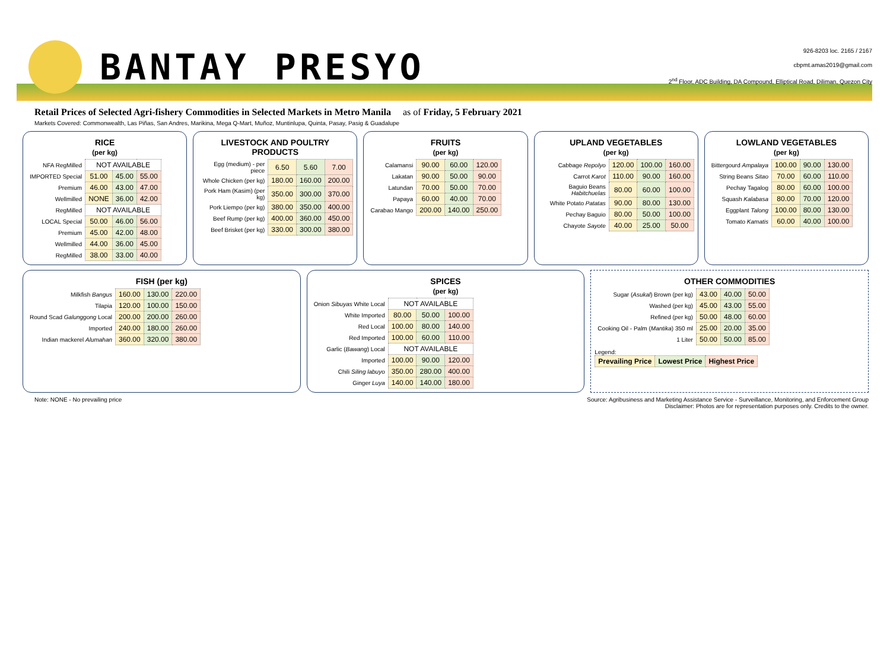BANTAY PRESYO
926-8203 loc. 2165 / 2167
cbpmt.amas2019@gmail.com
2<sup>nd</sup> Floor, ADC Building, DA Compound, Elliptical Road, Diliman, Quezon City
Retail Prices of Selected Agri-fishery Commodities in Selected Markets in Metro Manila as of Friday, 5 February 2021
Markets Covered: Commonwealth, Las Piñas, San Andres, Marikina, Mega Q-Mart, Muñoz, Muntinlupa, Quinta, Pasay, Pasig & Guadalupe
RICE
(per kg)
| NFA RegMilled | NOT AVAILABLE | | |
| IMPORTED Special | 51.00 | 45.00 | 55.00 |
| Premium | 46.00 | 43.00 | 47.00 |
| Wellmilled | NONE | 36.00 | 42.00 |
| RegMilled | NOT AVAILABLE | | |
| LOCAL Special | 50.00 | 46.00 | 56.00 |
| Premium | 45.00 | 42.00 | 48.00 |
| Wellmilled | 44.00 | 36.00 | 45.00 |
| RegMilled | 38.00 | 33.00 | 40.00 |
LIVESTOCK AND POULTRY PRODUCTS
| Egg (medium) - per piece | 6.50 | 5.60 | 7.00 |
| Whole Chicken (per kg) | 180.00 | 160.00 | 200.00 |
| Pork Ham (Kasim) (per kg) | 350.00 | 300.00 | 370.00 |
| Pork Liempo (per kg) | 380.00 | 350.00 | 400.00 |
| Beef Rump (per kg) | 400.00 | 360.00 | 450.00 |
| Beef Brisket (per kg) | 330.00 | 300.00 | 380.00 |
FRUITS
(per kg)
| Calamansi | 90.00 | 60.00 | 120.00 |
| Lakatan | 90.00 | 50.00 | 90.00 |
| Latundan | 70.00 | 50.00 | 70.00 |
| Papaya | 60.00 | 40.00 | 70.00 |
| Carabao Mango | 200.00 | 140.00 | 250.00 |
UPLAND VEGETABLES
(per kg)
| Cabbage Repolyo | 120.00 | 100.00 | 160.00 |
| Carrot Karot | 110.00 | 90.00 | 160.00 |
| Baguio Beans Habitchuelas | 80.00 | 60.00 | 100.00 |
| White Potato Patatas | 90.00 | 80.00 | 130.00 |
| Pechay Baguio | 80.00 | 50.00 | 100.00 |
| Chayote Sayote | 40.00 | 25.00 | 50.00 |
LOWLAND VEGETABLES
(per kg)
| Bittergourd Ampalaya | 100.00 | 90.00 | 130.00 |
| String Beans Sitao | 70.00 | 60.00 | 110.00 |
| Pechay Tagalog | 80.00 | 60.00 | 100.00 |
| Squash Kalabasa | 80.00 | 70.00 | 120.00 |
| Eggplant Talong | 100.00 | 80.00 | 130.00 |
| Tomato Kamatis | 60.00 | 40.00 | 100.00 |
FISH (per kg)
| Milkfish Bangus | 160.00 | 130.00 | 220.00 |
| Tilapia | 120.00 | 100.00 | 150.00 |
| Round Scad Galunggong Local | 200.00 | 200.00 | 260.00 |
| Imported | 240.00 | 180.00 | 260.00 |
| Indian mackerel Alumahan | 360.00 | 320.00 | 380.00 |
SPICES
(per kg)
| Onion Sibuyas White Local | NOT AVAILABLE | | |
| White Imported | 80.00 | 50.00 | 100.00 |
| Red Local | 100.00 | 80.00 | 140.00 |
| Red Imported | 100.00 | 60.00 | 110.00 |
| Garlic ( Bawang ) Local | NOT AVAILABLE | | |
| Imported | 100.00 | 90.00 | 120.00 |
| Chili Siling labuyo | 350.00 | 280.00 | 400.00 |
| Ginger Luya | 140.00 | 140.00 | 180.00 |
OTHER COMMODITIES
| Sugar ( Asukal ) Brown (per kg) | 43.00 | 40.00 | 50.00 |
| Washed (per kg) | 45.00 | 43.00 | 55.00 |
| Refined (per kg) | 50.00 | 48.00 | 60.00 |
| Cooking Oil - Palm ( Mantika ) 350 ml | 25.00 | 20.00 | 35.00 |
| 1 Liter | 50.00 | 50.00 | 85.00 |
Legend:
| Prevailing Price | Lowest Price | Highest Price |
Note: NONE - No prevailing price Source: Agribusiness and Marketing Assistance Service - Surveillance, Monitoring, and Enforcement Group
Disclaimer: Photos are for representation purposes only. Credits to the owner.